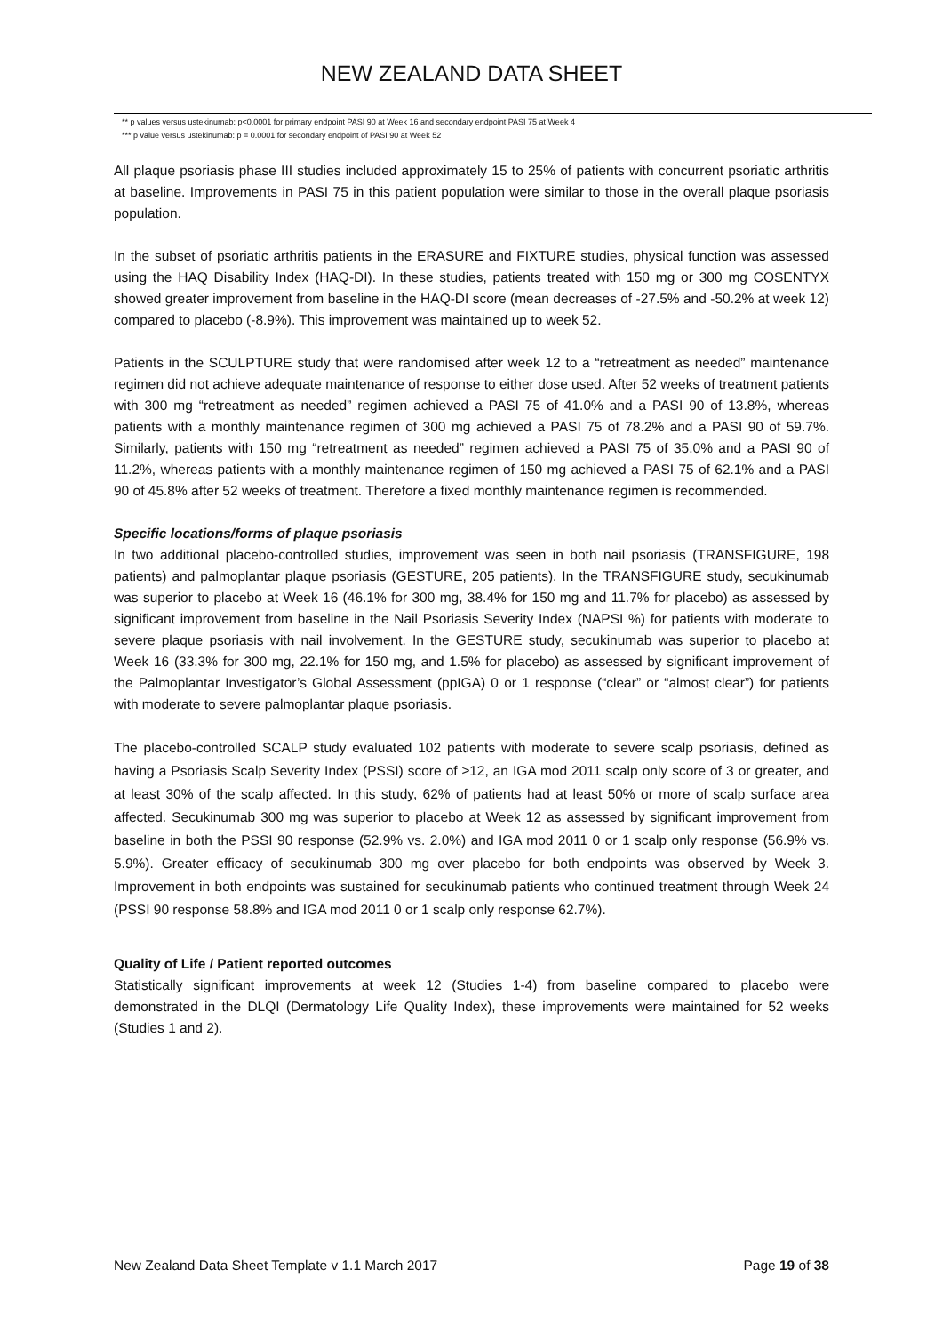NEW ZEALAND DATA SHEET
** p values versus ustekinumab: p<0.0001 for primary endpoint PASI 90 at Week 16 and secondary endpoint PASI 75 at Week 4
*** p value versus ustekinumab: p = 0.0001 for secondary endpoint of PASI 90 at Week 52
All plaque psoriasis phase III studies included approximately 15 to 25% of patients with concurrent psoriatic arthritis at baseline. Improvements in PASI 75 in this patient population were similar to those in the overall plaque psoriasis population.
In the subset of psoriatic arthritis patients in the ERASURE and FIXTURE studies, physical function was assessed using the HAQ Disability Index (HAQ-DI). In these studies, patients treated with 150 mg or 300 mg COSENTYX showed greater improvement from baseline in the HAQ-DI score (mean decreases of -27.5% and -50.2% at week 12) compared to placebo (-8.9%). This improvement was maintained up to week 52.
Patients in the SCULPTURE study that were randomised after week 12 to a “retreatment as needed” maintenance regimen did not achieve adequate maintenance of response to either dose used. After 52 weeks of treatment patients with 300 mg “retreatment as needed” regimen achieved a PASI 75 of 41.0% and a PASI 90 of 13.8%, whereas patients with a monthly maintenance regimen of 300 mg achieved a PASI 75 of 78.2% and a PASI 90 of 59.7%. Similarly, patients with 150 mg “retreatment as needed” regimen achieved a PASI 75 of 35.0% and a PASI 90 of 11.2%, whereas patients with a monthly maintenance regimen of 150 mg achieved a PASI 75 of 62.1% and a PASI 90 of 45.8% after 52 weeks of treatment. Therefore a fixed monthly maintenance regimen is recommended.
Specific locations/forms of plaque psoriasis
In two additional placebo-controlled studies, improvement was seen in both nail psoriasis (TRANSFIGURE, 198 patients) and palmoplantar plaque psoriasis (GESTURE, 205 patients). In the TRANSFIGURE study, secukinumab was superior to placebo at Week 16 (46.1% for 300 mg, 38.4% for 150 mg and 11.7% for placebo) as assessed by significant improvement from baseline in the Nail Psoriasis Severity Index (NAPSI %) for patients with moderate to severe plaque psoriasis with nail involvement. In the GESTURE study, secukinumab was superior to placebo at Week 16 (33.3% for 300 mg, 22.1% for 150 mg, and 1.5% for placebo) as assessed by significant improvement of the Palmoplantar Investigator’s Global Assessment (ppIGA) 0 or 1 response (“clear” or “almost clear”) for patients with moderate to severe palmoplantar plaque psoriasis.
The placebo-controlled SCALP study evaluated 102 patients with moderate to severe scalp psoriasis, defined as having a Psoriasis Scalp Severity Index (PSSI) score of ≥12, an IGA mod 2011 scalp only score of 3 or greater, and at least 30% of the scalp affected. In this study, 62% of patients had at least 50% or more of scalp surface area affected. Secukinumab 300 mg was superior to placebo at Week 12 as assessed by significant improvement from baseline in both the PSSI 90 response (52.9% vs. 2.0%) and IGA mod 2011 0 or 1 scalp only response (56.9% vs. 5.9%). Greater efficacy of secukinumab 300 mg over placebo for both endpoints was observed by Week 3. Improvement in both endpoints was sustained for secukinumab patients who continued treatment through Week 24 (PSSI 90 response 58.8% and IGA mod 2011 0 or 1 scalp only response 62.7%).
Quality of Life / Patient reported outcomes
Statistically significant improvements at week 12 (Studies 1-4) from baseline compared to placebo were demonstrated in the DLQI (Dermatology Life Quality Index), these improvements were maintained for 52 weeks (Studies 1 and 2).
New Zealand Data Sheet Template v 1.1 March 2017 Page 19 of 38